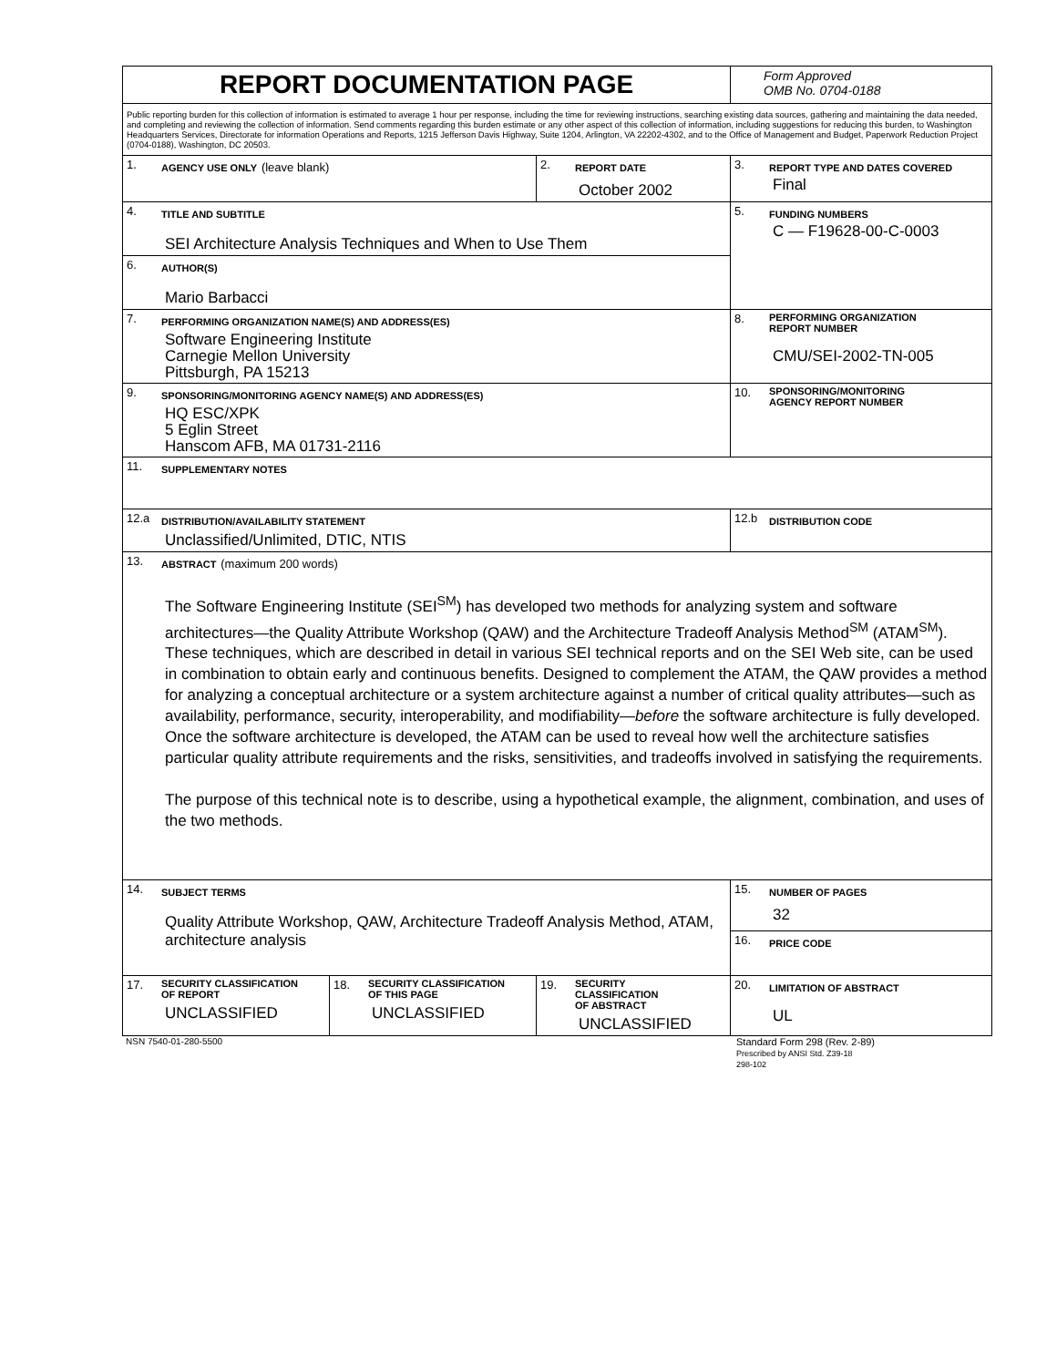| REPORT DOCUMENTATION PAGE | | | Form Approved OMB No. 0704-0188 |
| Public reporting burden for this collection of information is estimated to average 1 hour per response, including the time for reviewing instructions, searching existing data sources, gathering and maintaining the data needed, and completing and reviewing the collection of information. Send comments regarding this burden estimate or any other aspect of this collection of information, including suggestions for reducing this burden, to Washington Headquarters Services, Directorate for information Operations and Reports, 1215 Jefferson Davis Highway, Suite 1204, Arlington, VA 22202-4302, and to the Office of Management and Budget, Paperwork Reduction Project (0704-0188), Washington, DC 20503. | | | |
| 1. AGENCY USE ONLY (leave blank) | | 2. REPORT DATE October 2002 | 3. REPORT TYPE AND DATES COVERED Final |
| 4. TITLE AND SUBTITLE SEI Architecture Analysis Techniques and When to Use Them | | | 5. FUNDING NUMBERS C — F19628-00-C-0003 |
| 6. AUTHOR(S) Mario Barbacci | | | |
| 7. PERFORMING ORGANIZATION NAME(S) AND ADDRESS(ES) Software Engineering Institute Carnegie Mellon University Pittsburgh, PA 15213 | | | 8. PERFORMING ORGANIZATION REPORT NUMBER CMU/SEI-2002-TN-005 |
| 9. SPONSORING/MONITORING AGENCY NAME(S) AND ADDRESS(ES) HQ ESC/XPK 5 Eglin Street Hanscom AFB, MA 01731-2116 | | | 10. SPONSORING/MONITORING AGENCY REPORT NUMBER |
| 11. SUPPLEMENTARY NOTES | | | |
| 12.a DISTRIBUTION/AVAILABILITY STATEMENT Unclassified/Unlimited, DTIC, NTIS | | | 12.b DISTRIBUTION CODE |
| 13. ABSTRACT (maximum 200 words) The Software Engineering Institute (SEI<sup>SM</sup>) has developed two methods for analyzing system and software architectures—the Quality Attribute Workshop (QAW) and the Architecture Tradeoff Analysis Method<sup>SM</sup> (ATAM<sup>SM</sup>). These techniques, which are described in detail in various SEI technical reports and on the SEI Web site, can be used in combination to obtain early and continuous benefits. Designed to complement the ATAM, the QAW provides a method for analyzing a conceptual architecture or a system architecture against a number of critical quality attributes—such as availability, performance, security, interoperability, and modifiability— before the software architecture is fully developed. Once the software architecture is developed, the ATAM can be used to reveal how well the architecture satisfies particular quality attribute requirements and the risks, sensitivities, and tradeoffs involved in satisfying the requirements. The purpose of this technical note is to describe, using a hypothetical example, the alignment, combination, and uses of the two methods. | | | |
| 14. SUBJECT TERMS Quality Attribute Workshop, QAW, Architecture Tradeoff Analysis Method, ATAM, architecture analysis | | | 15. NUMBER OF PAGES 32 |
| | | | 16. PRICE CODE |
| 17. SECURITY CLASSIFICATION OF REPORT UNCLASSIFIED | 18. SECURITY CLASSIFICATION OF THIS PAGE UNCLASSIFIED | 19. SECURITY CLASSIFICATION OF ABSTRACT UNCLASSIFIED | 20. LIMITATION OF ABSTRACT UL |
NSN 7540-01-280-5500 Standard Form 298 (Rev. 2-89)
Prescribed by ANSI Std. Z39-18
298-102